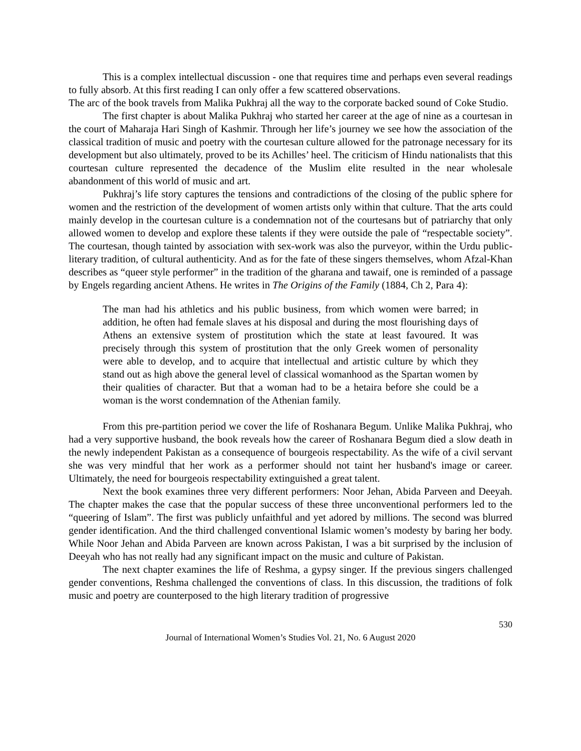This is a complex intellectual discussion - one that requires time and perhaps even several readings to fully absorb. At this first reading I can only offer a few scattered observations.
The arc of the book travels from Malika Pukhraj all the way to the corporate backed sound of Coke Studio.
The first chapter is about Malika Pukhraj who started her career at the age of nine as a courtesan in the court of Maharaja Hari Singh of Kashmir. Through her life’s journey we see how the association of the classical tradition of music and poetry with the courtesan culture allowed for the patronage necessary for its development but also ultimately, proved to be its Achilles’ heel. The criticism of Hindu nationalists that this courtesan culture represented the decadence of the Muslim elite resulted in the near wholesale abandonment of this world of music and art.
Pukhraj’s life story captures the tensions and contradictions of the closing of the public sphere for women and the restriction of the development of women artists only within that culture. That the arts could mainly develop in the courtesan culture is a condemnation not of the courtesans but of patriarchy that only allowed women to develop and explore these talents if they were outside the pale of “respectable society”. The courtesan, though tainted by association with sex-work was also the purveyor, within the Urdu public-literary tradition, of cultural authenticity. And as for the fate of these singers themselves, whom Afzal-Khan describes as “queer style performer” in the tradition of the gharana and tawaif, one is reminded of a passage by Engels regarding ancient Athens. He writes in The Origins of the Family (1884, Ch 2, Para 4):
The man had his athletics and his public business, from which women were barred; in addition, he often had female slaves at his disposal and during the most flourishing days of Athens an extensive system of prostitution which the state at least favoured. It was precisely through this system of prostitution that the only Greek women of personality were able to develop, and to acquire that intellectual and artistic culture by which they stand out as high above the general level of classical womanhood as the Spartan women by their qualities of character. But that a woman had to be a hetaira before she could be a woman is the worst condemnation of the Athenian family.
From this pre-partition period we cover the life of Roshanara Begum. Unlike Malika Pukhraj, who had a very supportive husband, the book reveals how the career of Roshanara Begum died a slow death in the newly independent Pakistan as a consequence of bourgeois respectability. As the wife of a civil servant she was very mindful that her work as a performer should not taint her husband's image or career. Ultimately, the need for bourgeois respectability extinguished a great talent.
Next the book examines three very different performers: Noor Jehan, Abida Parveen and Deeyah. The chapter makes the case that the popular success of these three unconventional performers led to the “queering of Islam”. The first was publicly unfaithful and yet adored by millions. The second was blurred gender identification. And the third challenged conventional Islamic women’s modesty by baring her body. While Noor Jehan and Abida Parveen are known across Pakistan, I was a bit surprised by the inclusion of Deeyah who has not really had any significant impact on the music and culture of Pakistan.
The next chapter examines the life of Reshma, a gypsy singer. If the previous singers challenged gender conventions, Reshma challenged the conventions of class. In this discussion, the traditions of folk music and poetry are counterposed to the high literary tradition of progressive
530
Journal of International Women’s Studies Vol. 21, No. 6 August 2020